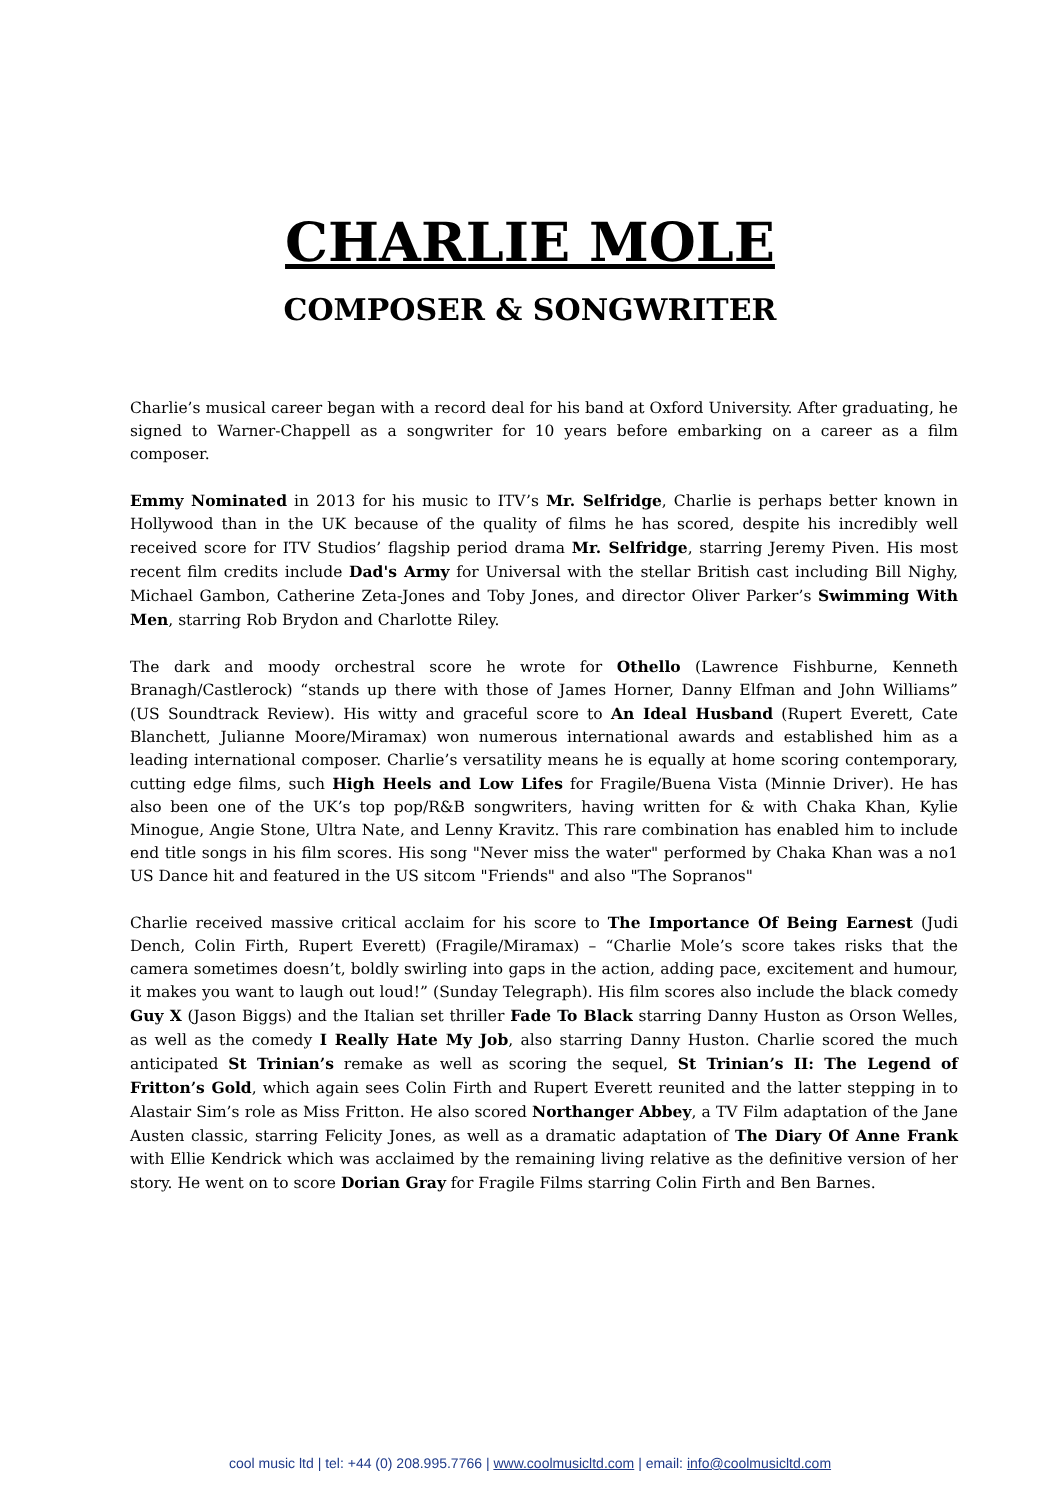CHARLIE MOLE
COMPOSER & SONGWRITER
Charlie’s musical career began with a record deal for his band at Oxford University. After graduating, he signed to Warner-Chappell as a songwriter for 10 years before embarking on a career as a film composer.
Emmy Nominated in 2013 for his music to ITV’s Mr. Selfridge, Charlie is perhaps better known in Hollywood than in the UK because of the quality of films he has scored, despite his incredibly well received score for ITV Studios’ flagship period drama Mr. Selfridge, starring Jeremy Piven. His most recent film credits include Dad's Army for Universal with the stellar British cast including Bill Nighy, Michael Gambon, Catherine Zeta-Jones and Toby Jones, and director Oliver Parker’s Swimming With Men, starring Rob Brydon and Charlotte Riley.
The dark and moody orchestral score he wrote for Othello (Lawrence Fishburne, Kenneth Branagh/Castlerock) “stands up there with those of James Horner, Danny Elfman and John Williams” (US Soundtrack Review). His witty and graceful score to An Ideal Husband (Rupert Everett, Cate Blanchett, Julianne Moore/Miramax) won numerous international awards and established him as a leading international composer. Charlie’s versatility means he is equally at home scoring contemporary, cutting edge films, such High Heels and Low Lifes for Fragile/Buena Vista (Minnie Driver). He has also been one of the UK’s top pop/R&B songwriters, having written for & with Chaka Khan, Kylie Minogue, Angie Stone, Ultra Nate, and Lenny Kravitz. This rare combination has enabled him to include end title songs in his film scores. His song "Never miss the water" performed by Chaka Khan was a no1 US Dance hit and featured in the US sitcom "Friends" and also "The Sopranos"
Charlie received massive critical acclaim for his score to The Importance Of Being Earnest (Judi Dench, Colin Firth, Rupert Everett) (Fragile/Miramax) – “Charlie Mole’s score takes risks that the camera sometimes doesn’t, boldly swirling into gaps in the action, adding pace, excitement and humour, it makes you want to laugh out loud!” (Sunday Telegraph). His film scores also include the black comedy Guy X (Jason Biggs) and the Italian set thriller Fade To Black starring Danny Huston as Orson Welles, as well as the comedy I Really Hate My Job, also starring Danny Huston. Charlie scored the much anticipated St Trinian’s remake as well as scoring the sequel, St Trinian’s II: The Legend of Fritton’s Gold, which again sees Colin Firth and Rupert Everett reunited and the latter stepping in to Alastair Sim’s role as Miss Fritton. He also scored Northanger Abbey, a TV Film adaptation of the Jane Austen classic, starring Felicity Jones, as well as a dramatic adaptation of The Diary Of Anne Frank with Ellie Kendrick which was acclaimed by the remaining living relative as the definitive version of her story. He went on to score Dorian Gray for Fragile Films starring Colin Firth and Ben Barnes.
cool music ltd | tel: +44 (0) 208.995.7766 | www.coolmusicltd.com | email: info@coolmusicltd.com